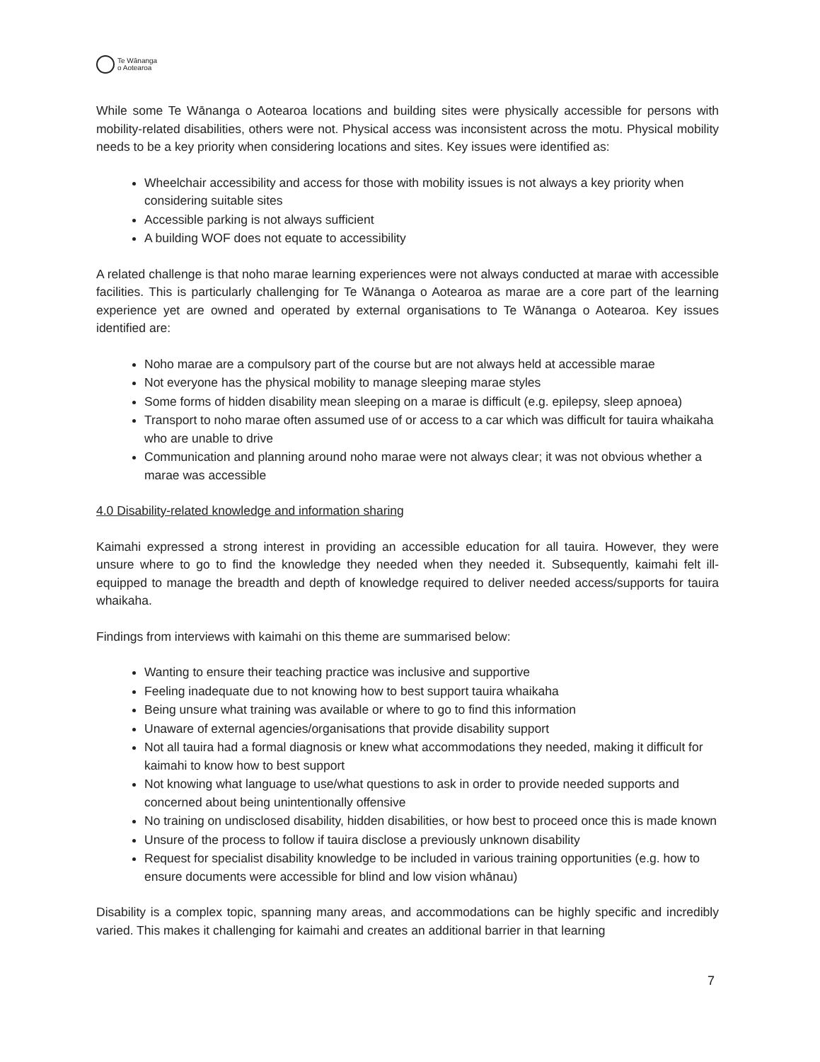Te Wānanga
o Aotearoa
While some Te Wānanga o Aotearoa locations and building sites were physically accessible for persons with mobility-related disabilities, others were not. Physical access was inconsistent across the motu. Physical mobility needs to be a key priority when considering locations and sites. Key issues were identified as:
Wheelchair accessibility and access for those with mobility issues is not always a key priority when considering suitable sites
Accessible parking is not always sufficient
A building WOF does not equate to accessibility
A related challenge is that noho marae learning experiences were not always conducted at marae with accessible facilities. This is particularly challenging for Te Wānanga o Aotearoa as marae are a core part of the learning experience yet are owned and operated by external organisations to Te Wānanga o Aotearoa. Key issues identified are:
Noho marae are a compulsory part of the course but are not always held at accessible marae
Not everyone has the physical mobility to manage sleeping marae styles
Some forms of hidden disability mean sleeping on a marae is difficult (e.g. epilepsy, sleep apnoea)
Transport to noho marae often assumed use of or access to a car which was difficult for tauira whaikaha who are unable to drive
Communication and planning around noho marae were not always clear; it was not obvious whether a marae was accessible
4.0 Disability-related knowledge and information sharing
Kaimahi expressed a strong interest in providing an accessible education for all tauira. However, they were unsure where to go to find the knowledge they needed when they needed it. Subsequently, kaimahi felt ill-equipped to manage the breadth and depth of knowledge required to deliver needed access/supports for tauira whaikaha.
Findings from interviews with kaimahi on this theme are summarised below:
Wanting to ensure their teaching practice was inclusive and supportive
Feeling inadequate due to not knowing how to best support tauira whaikaha
Being unsure what training was available or where to go to find this information
Unaware of external agencies/organisations that provide disability support
Not all tauira had a formal diagnosis or knew what accommodations they needed, making it difficult for kaimahi to know how to best support
Not knowing what language to use/what questions to ask in order to provide needed supports and concerned about being unintentionally offensive
No training on undisclosed disability, hidden disabilities, or how best to proceed once this is made known
Unsure of the process to follow if tauira disclose a previously unknown disability
Request for specialist disability knowledge to be included in various training opportunities (e.g. how to ensure documents were accessible for blind and low vision whānau)
Disability is a complex topic, spanning many areas, and accommodations can be highly specific and incredibly varied. This makes it challenging for kaimahi and creates an additional barrier in that learning
7